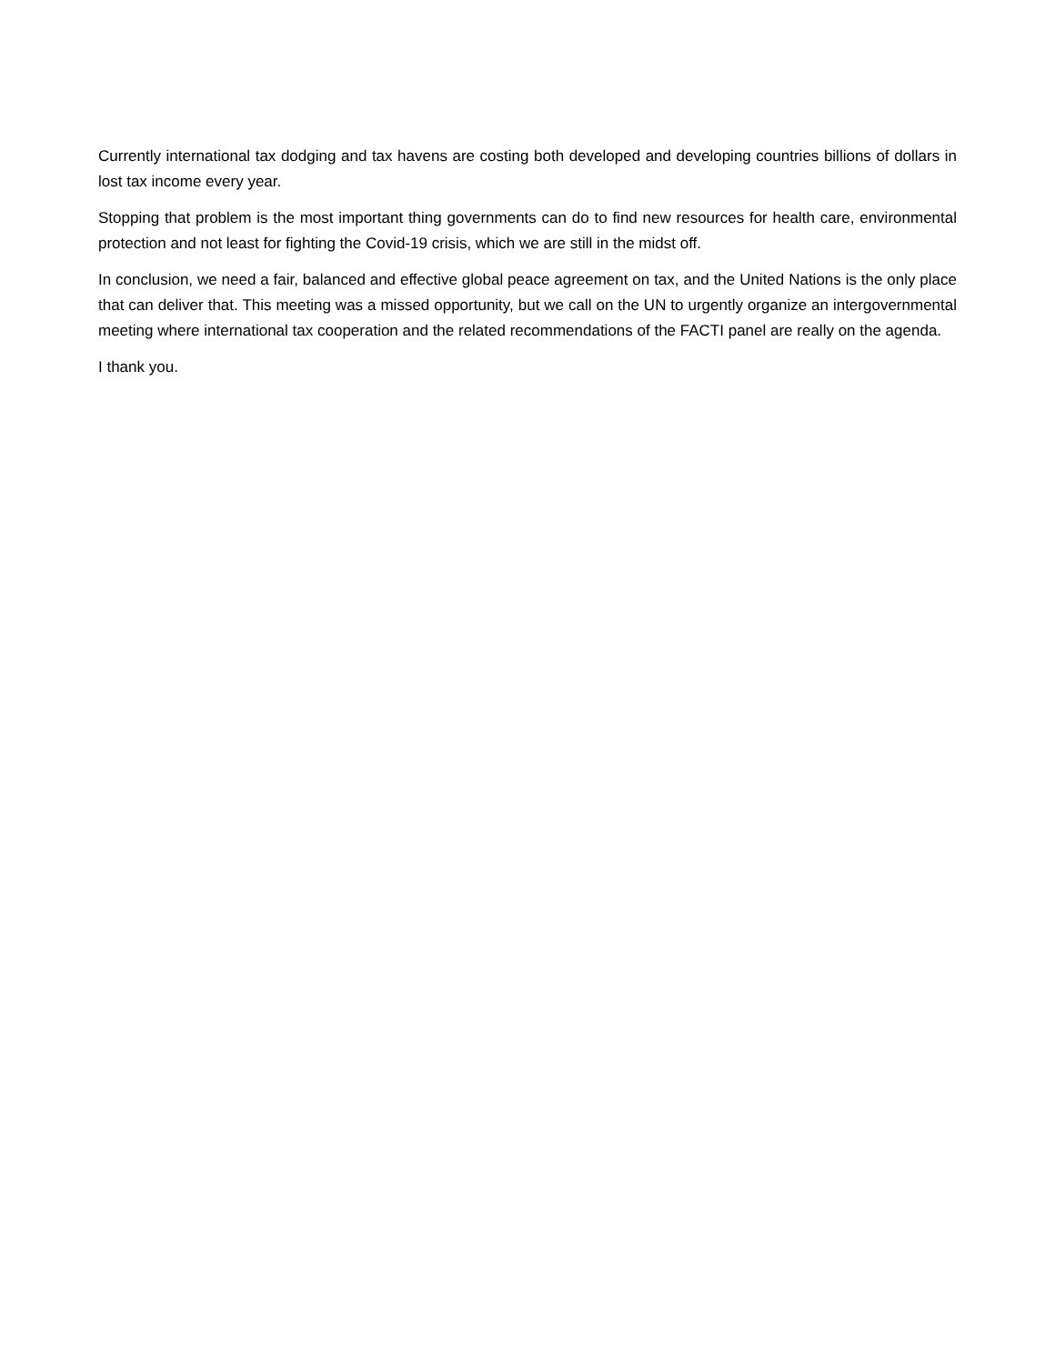Currently international tax dodging and tax havens are costing both developed and developing countries billions of dollars in lost tax income every year.
Stopping that problem is the most important thing governments can do to find new resources for health care, environmental protection and not least for fighting the Covid-19 crisis, which we are still in the midst off.
In conclusion, we need a fair, balanced and effective global peace agreement on tax, and the United Nations is the only place that can deliver that. This meeting was a missed opportunity, but we call on the UN to urgently organize an intergovernmental meeting where international tax cooperation and the related recommendations of the FACTI panel are really on the agenda.
I thank you.